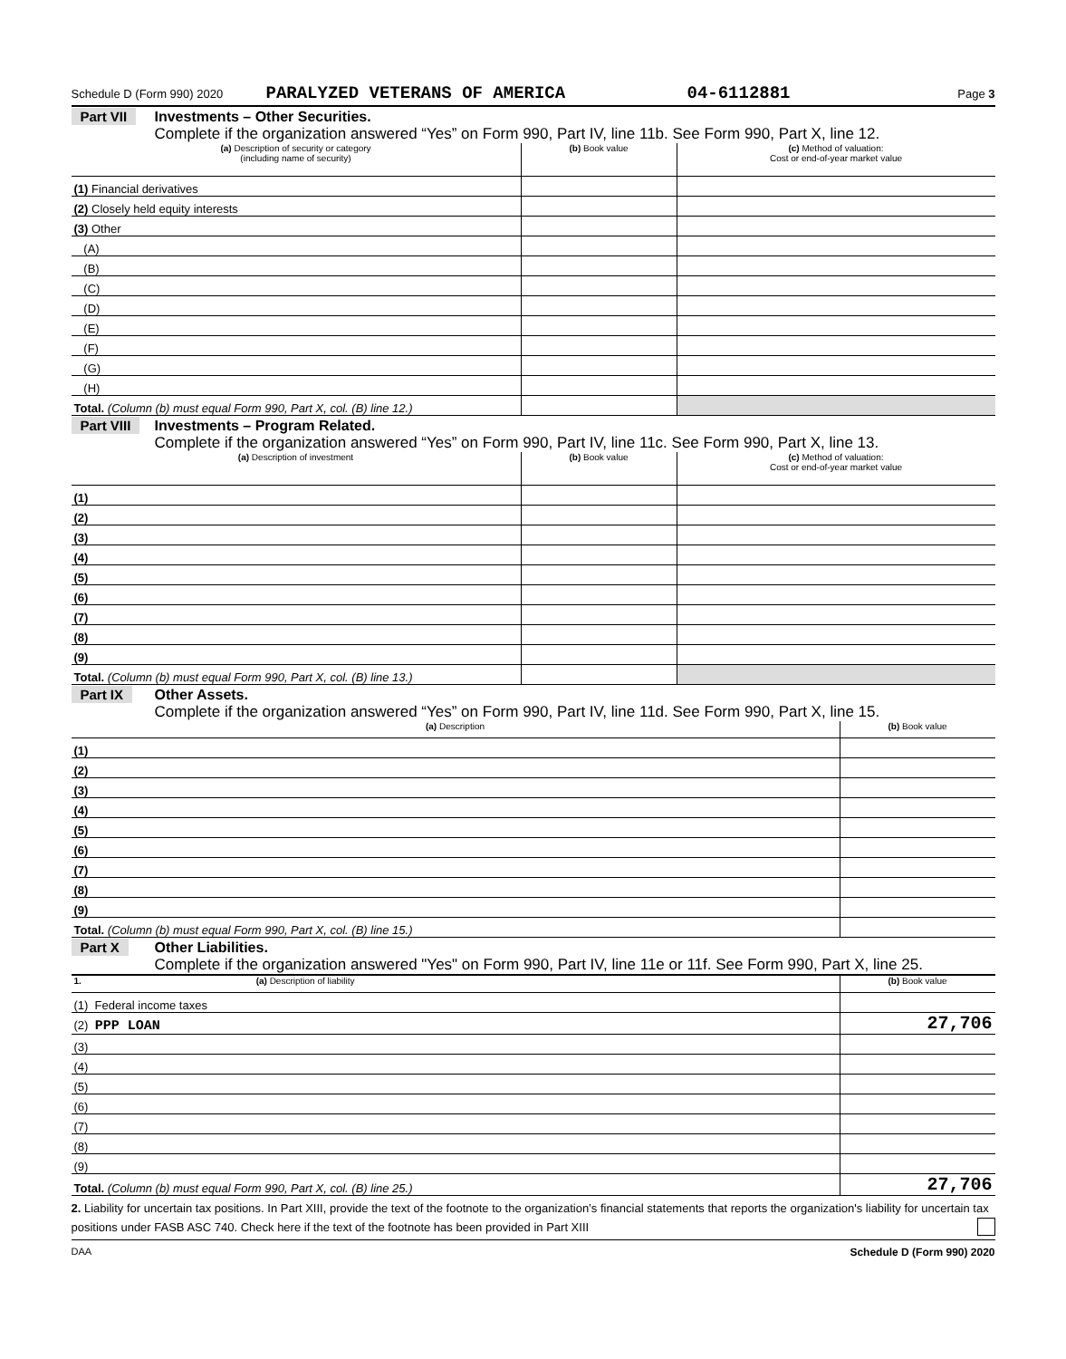Schedule D (Form 990) 2020 PARALYZED VETERANS OF AMERICA 04-6112881 Page 3
Part VII Investments – Other Securities.
Complete if the organization answered “Yes” on Form 990, Part IV, line 11b. See Form 990, Part X, line 12.
| (a) Description of security or category (including name of security) | (b) Book value | (c) Method of valuation: Cost or end-of-year market value |
| --- | --- | --- |
| (1) Financial derivatives | | |
| (2) Closely held equity interests | | |
| (3) Other | | |
| (A) | | |
| (B) | | |
| (C) | | |
| (D) | | |
| (E) | | |
| (F) | | |
| (G) | | |
| (H) | | |
| Total. (Column (b) must equal Form 990, Part X, col. (B) line 12.) | | |
Part VIII Investments – Program Related.
Complete if the organization answered “Yes” on Form 990, Part IV, line 11c. See Form 990, Part X, line 13.
| (a) Description of investment | (b) Book value | (c) Method of valuation: Cost or end-of-year market value |
| --- | --- | --- |
| (1) | | |
| (2) | | |
| (3) | | |
| (4) | | |
| (5) | | |
| (6) | | |
| (7) | | |
| (8) | | |
| (9) | | |
| Total. (Column (b) must equal Form 990, Part X, col. (B) line 13.) | | |
Part IX Other Assets.
Complete if the organization answered “Yes” on Form 990, Part IV, line 11d. See Form 990, Part X, line 15.
| (a) Description | (b) Book value |
| --- | --- |
| (1) | |
| (2) | |
| (3) | |
| (4) | |
| (5) | |
| (6) | |
| (7) | |
| (8) | |
| (9) | |
| Total. (Column (b) must equal Form 990, Part X, col. (B) line 15.) | |
Part X Other Liabilities.
Complete if the organization answered "Yes" on Form 990, Part IV, line 11e or 11f. See Form 990, Part X, line 25.
| 1. (a) Description of liability | (b) Book value |
| --- | --- |
| (1) Federal income taxes | |
| (2) PPP LOAN | 27,706 |
| (3) | |
| (4) | |
| (5) | |
| (6) | |
| (7) | |
| (8) | |
| (9) | |
| Total. (Column (b) must equal Form 990, Part X, col. (B) line 25.) | 27,706 |
2. Liability for uncertain tax positions. In Part XIII, provide the text of the footnote to the organization’s financial statements that reports the organization's liability for uncertain tax positions under FASB ASC 740. Check here if the text of the footnote has been provided in Part XIII
DAA Schedule D (Form 990) 2020